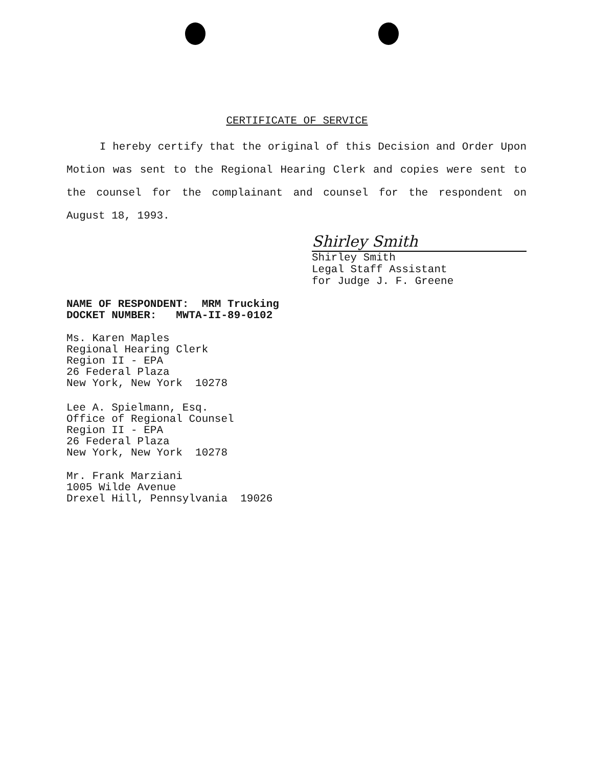CERTIFICATE OF SERVICE
I hereby certify that the original of this Decision and Order Upon Motion was sent to the Regional Hearing Clerk and copies were sent to the counsel for the complainant and counsel for the respondent on August 18, 1993.
Shirley Smith
Shirley Smith
Legal Staff Assistant
for Judge J. F. Greene
NAME OF RESPONDENT: MRM Trucking
DOCKET NUMBER: MWTA-II-89-0102
Ms. Karen Maples
Regional Hearing Clerk
Region II - EPA
26 Federal Plaza
New York, New York 10278
Lee A. Spielmann, Esq.
Office of Regional Counsel
Region II - EPA
26 Federal Plaza
New York, New York 10278
Mr. Frank Marziani
1005 Wilde Avenue
Drexel Hill, Pennsylvania 19026